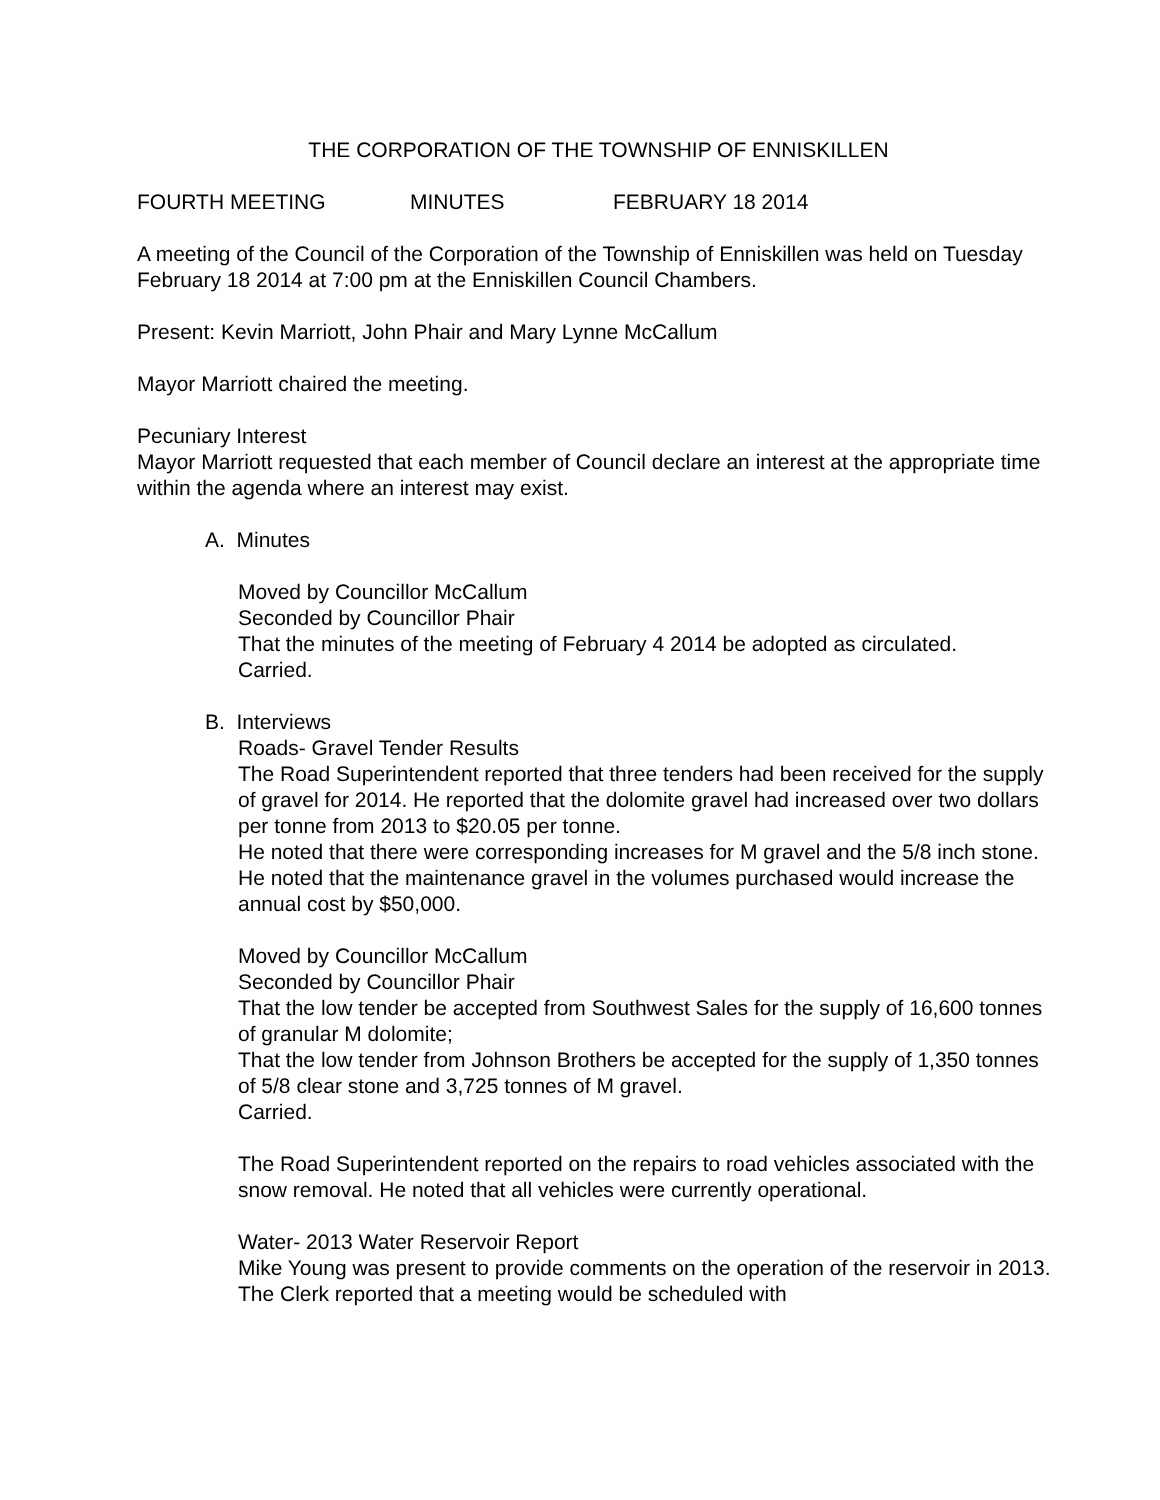THE CORPORATION OF THE TOWNSHIP OF ENNISKILLEN
FOURTH MEETING MINUTES FEBRUARY 18 2014
A meeting of the Council of the Corporation of the Township of Enniskillen was held on Tuesday February 18 2014 at 7:00 pm at the Enniskillen Council Chambers.
Present: Kevin Marriott, John Phair and Mary Lynne McCallum
Mayor Marriott chaired the meeting.
Pecuniary Interest
Mayor Marriott requested that each member of Council declare an interest at the appropriate time within the agenda where an interest may exist.
A. Minutes
Moved by Councillor McCallum
Seconded by Councillor Phair
That the minutes of the meeting of February 4 2014 be adopted as circulated.
Carried.
B. Interviews
Roads- Gravel Tender Results
The Road Superintendent reported that three tenders had been received for the supply of gravel for 2014. He reported that the dolomite gravel had increased over two dollars per tonne from 2013 to $20.05 per tonne.
He noted that there were corresponding increases for M gravel and the 5/8 inch stone. He noted that the maintenance gravel in the volumes purchased would increase the annual cost by $50,000.
Moved by Councillor McCallum
Seconded by Councillor Phair
That the low tender be accepted from Southwest Sales for the supply of 16,600 tonnes of granular M dolomite;
That the low tender from Johnson Brothers be accepted for the supply of 1,350 tonnes of 5/8 clear stone and 3,725 tonnes of M gravel.
Carried.
The Road Superintendent reported on the repairs to road vehicles associated with the snow removal. He noted that all vehicles were currently operational.
Water- 2013 Water Reservoir Report
Mike Young was present to provide comments on the operation of the reservoir in 2013. The Clerk reported that a meeting would be scheduled with